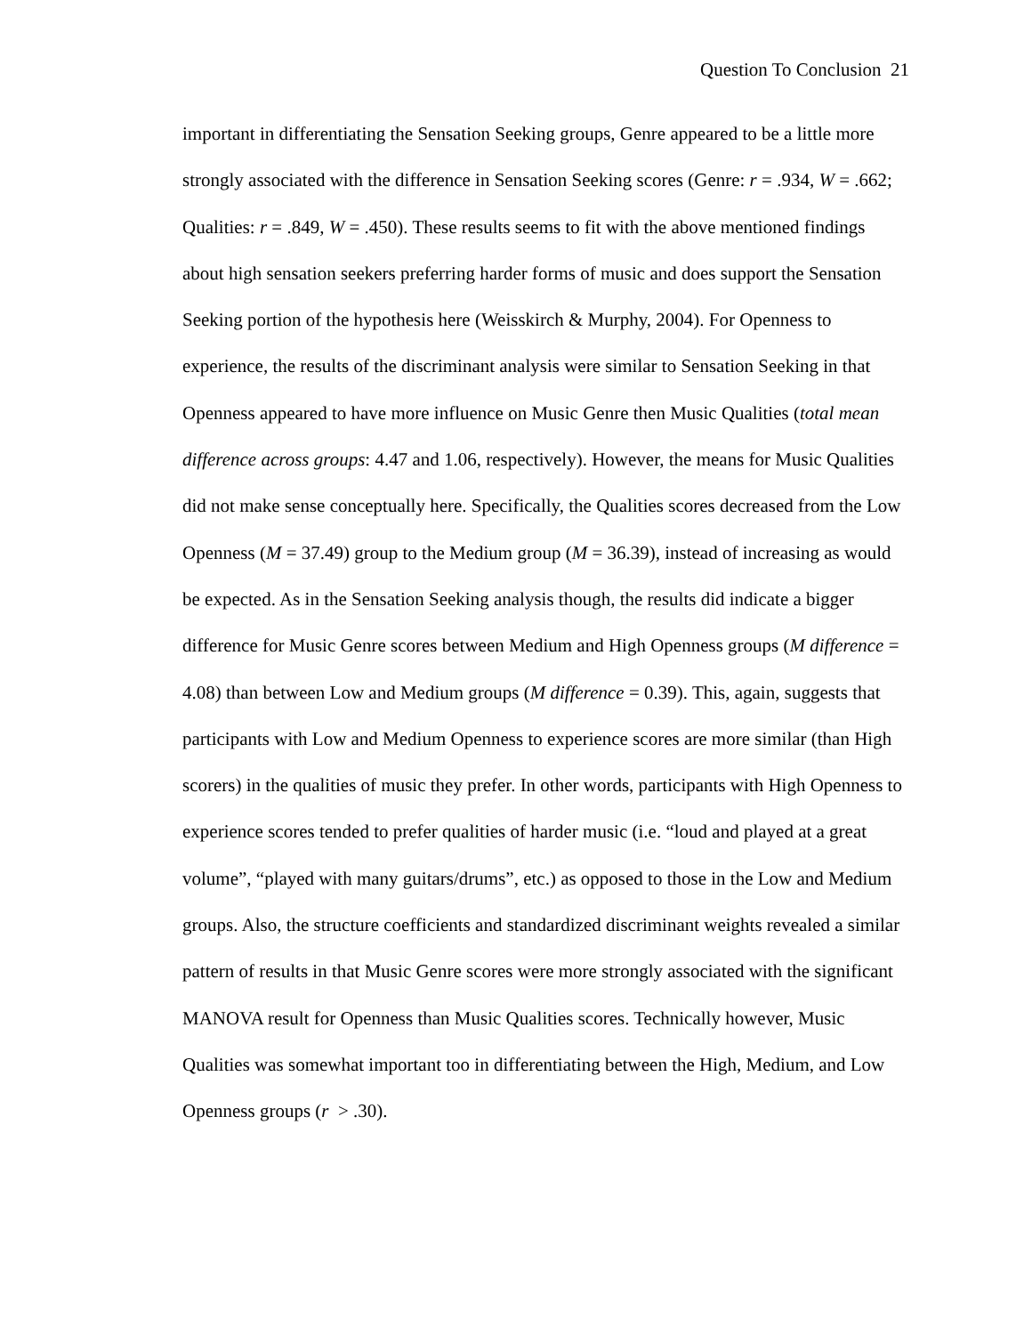Question To Conclusion 21
important in differentiating the Sensation Seeking groups, Genre appeared to be a little more strongly associated with the difference in Sensation Seeking scores (Genre: r = .934, W = .662; Qualities: r = .849, W = .450). These results seems to fit with the above mentioned findings about high sensation seekers preferring harder forms of music and does support the Sensation Seeking portion of the hypothesis here (Weisskirch & Murphy, 2004). For Openness to experience, the results of the discriminant analysis were similar to Sensation Seeking in that Openness appeared to have more influence on Music Genre then Music Qualities (total mean difference across groups: 4.47 and 1.06, respectively). However, the means for Music Qualities did not make sense conceptually here. Specifically, the Qualities scores decreased from the Low Openness (M = 37.49) group to the Medium group (M = 36.39), instead of increasing as would be expected. As in the Sensation Seeking analysis though, the results did indicate a bigger difference for Music Genre scores between Medium and High Openness groups (M difference = 4.08) than between Low and Medium groups (M difference = 0.39). This, again, suggests that participants with Low and Medium Openness to experience scores are more similar (than High scorers) in the qualities of music they prefer. In other words, participants with High Openness to experience scores tended to prefer qualities of harder music (i.e. “loud and played at a great volume”, “played with many guitars/drums”, etc.) as opposed to those in the Low and Medium groups. Also, the structure coefficients and standardized discriminant weights revealed a similar pattern of results in that Music Genre scores were more strongly associated with the significant MANOVA result for Openness than Music Qualities scores. Technically however, Music Qualities was somewhat important too in differentiating between the High, Medium, and Low Openness groups (r > .30).